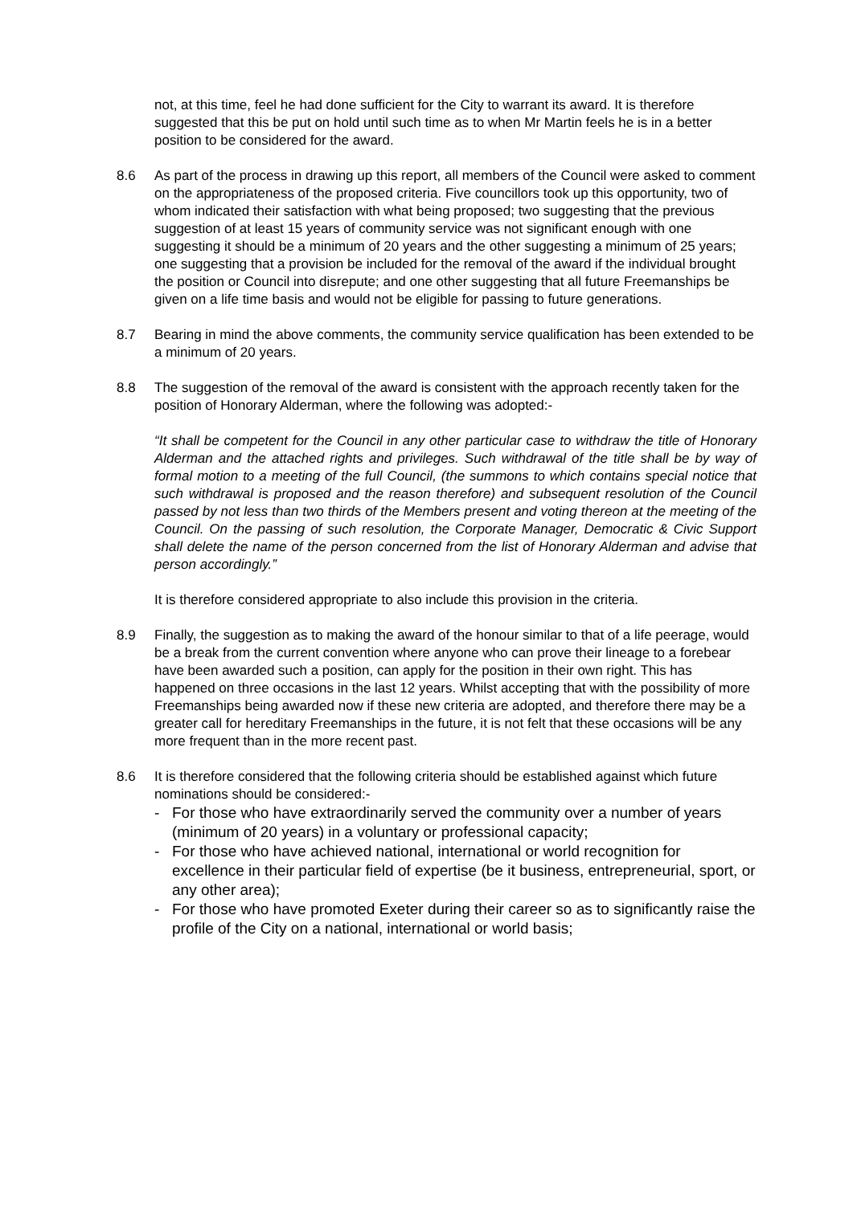not, at this time, feel he had done sufficient for the City to warrant its award. It is therefore suggested that this be put on hold until such time as to when Mr Martin feels he is in a better position to be considered for the award.
8.6 As part of the process in drawing up this report, all members of the Council were asked to comment on the appropriateness of the proposed criteria. Five councillors took up this opportunity, two of whom indicated their satisfaction with what being proposed; two suggesting that the previous suggestion of at least 15 years of community service was not significant enough with one suggesting it should be a minimum of 20 years and the other suggesting a minimum of 25 years; one suggesting that a provision be included for the removal of the award if the individual brought the position or Council into disrepute; and one other suggesting that all future Freemanships be given on a life time basis and would not be eligible for passing to future generations.
8.7 Bearing in mind the above comments, the community service qualification has been extended to be a minimum of 20 years.
8.8 The suggestion of the removal of the award is consistent with the approach recently taken for the position of Honorary Alderman, where the following was adopted:-
“It shall be competent for the Council in any other particular case to withdraw the title of Honorary Alderman and the attached rights and privileges. Such withdrawal of the title shall be by way of formal motion to a meeting of the full Council, (the summons to which contains special notice that such withdrawal is proposed and the reason therefore) and subsequent resolution of the Council passed by not less than two thirds of the Members present and voting thereon at the meeting of the Council. On the passing of such resolution, the Corporate Manager, Democratic & Civic Support shall delete the name of the person concerned from the list of Honorary Alderman and advise that person accordingly.”
It is therefore considered appropriate to also include this provision in the criteria.
8.9 Finally, the suggestion as to making the award of the honour similar to that of a life peerage, would be a break from the current convention where anyone who can prove their lineage to a forebear have been awarded such a position, can apply for the position in their own right. This has happened on three occasions in the last 12 years. Whilst accepting that with the possibility of more Freemanships being awarded now if these new criteria are adopted, and therefore there may be a greater call for hereditary Freemanships in the future, it is not felt that these occasions will be any more frequent than in the more recent past.
8.6 It is therefore considered that the following criteria should be established against which future nominations should be considered:-
- For those who have extraordinarily served the community over a number of years (minimum of 20 years) in a voluntary or professional capacity;
- For those who have achieved national, international or world recognition for excellence in their particular field of expertise (be it business, entrepreneurial, sport, or any other area);
- For those who have promoted Exeter during their career so as to significantly raise the profile of the City on a national, international or world basis;